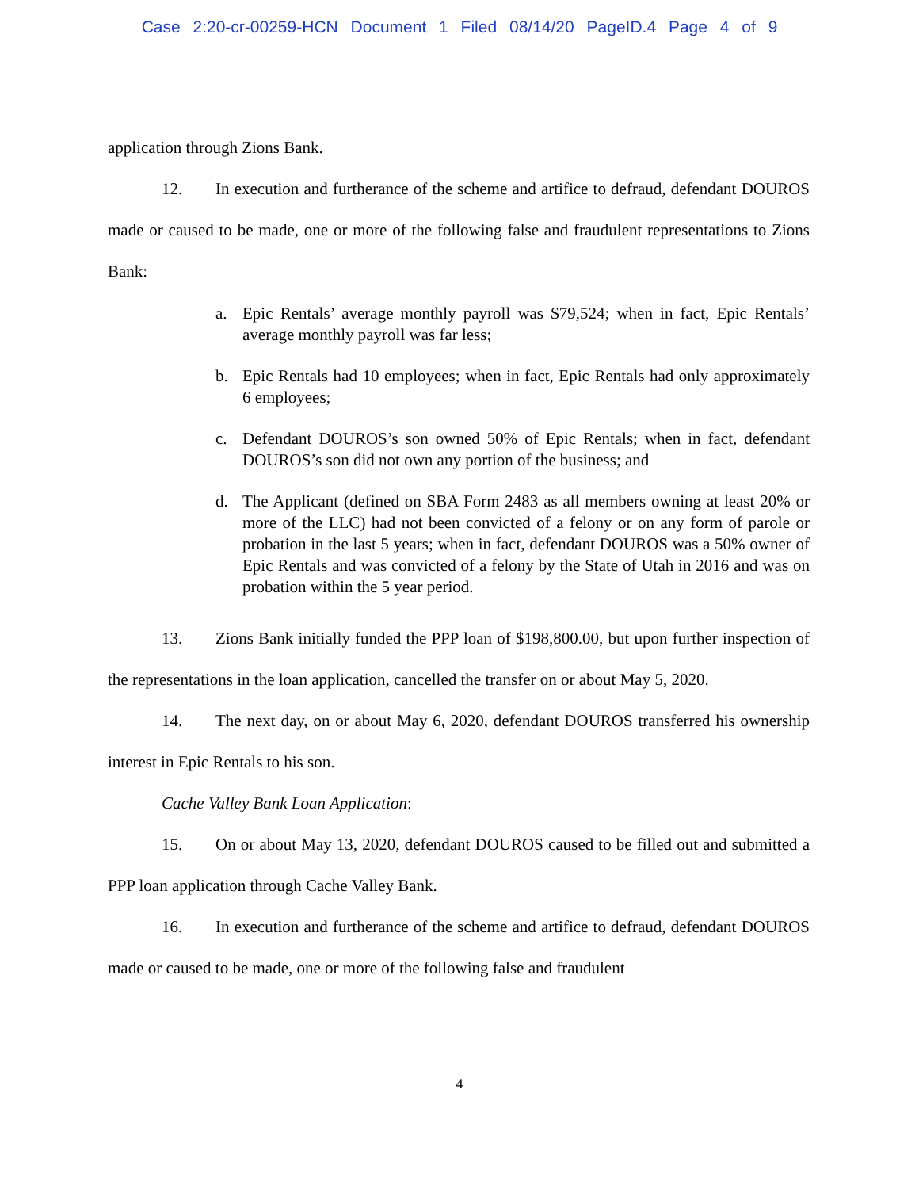Case 2:20-cr-00259-HCN Document 1 Filed 08/14/20 PageID.4 Page 4 of 9
application through Zions Bank.
12. In execution and furtherance of the scheme and artifice to defraud, defendant DOUROS made or caused to be made, one or more of the following false and fraudulent representations to Zions Bank:
a. Epic Rentals’ average monthly payroll was $79,524; when in fact, Epic Rentals’ average monthly payroll was far less;
b. Epic Rentals had 10 employees; when in fact, Epic Rentals had only approximately 6 employees;
c. Defendant DOUROS’s son owned 50% of Epic Rentals; when in fact, defendant DOUROS’s son did not own any portion of the business; and
d. The Applicant (defined on SBA Form 2483 as all members owning at least 20% or more of the LLC) had not been convicted of a felony or on any form of parole or probation in the last 5 years; when in fact, defendant DOUROS was a 50% owner of Epic Rentals and was convicted of a felony by the State of Utah in 2016 and was on probation within the 5 year period.
13. Zions Bank initially funded the PPP loan of $198,800.00, but upon further inspection of the representations in the loan application, cancelled the transfer on or about May 5, 2020.
14. The next day, on or about May 6, 2020, defendant DOUROS transferred his ownership interest in Epic Rentals to his son.
Cache Valley Bank Loan Application:
15. On or about May 13, 2020, defendant DOUROS caused to be filled out and submitted a PPP loan application through Cache Valley Bank.
16. In execution and furtherance of the scheme and artifice to defraud, defendant DOUROS made or caused to be made, one or more of the following false and fraudulent
4